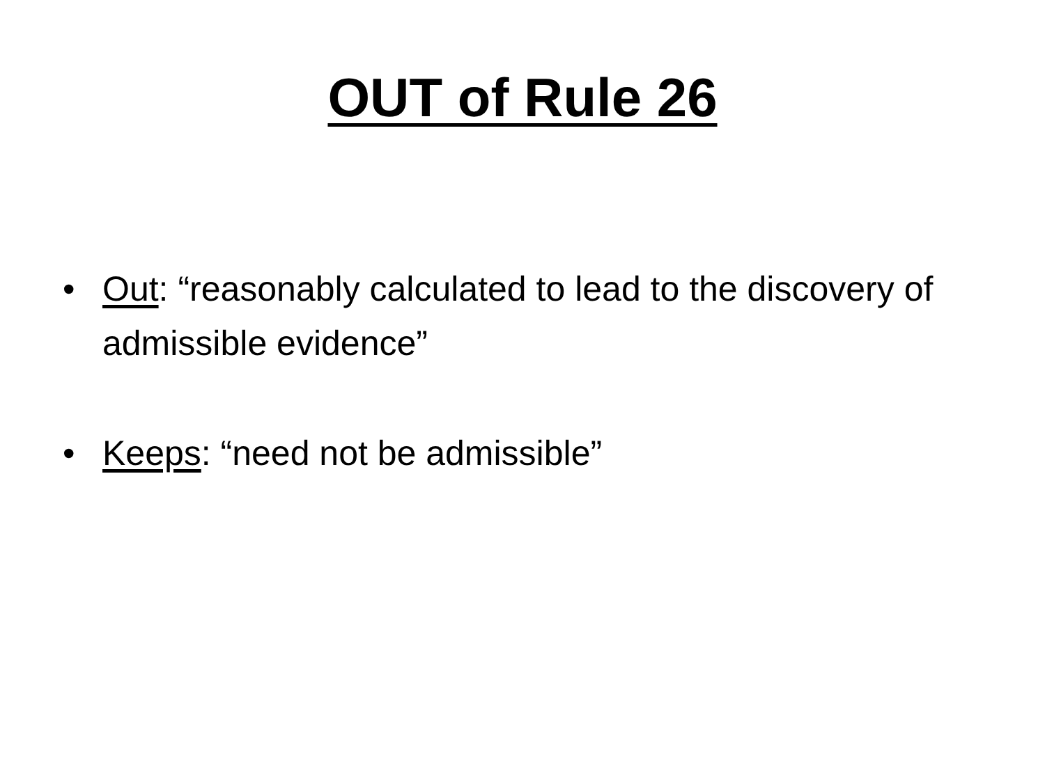OUT of Rule 26
• Out: “reasonably calculated to lead to the discovery of admissible evidence”
• Keeps: “need not be admissible”